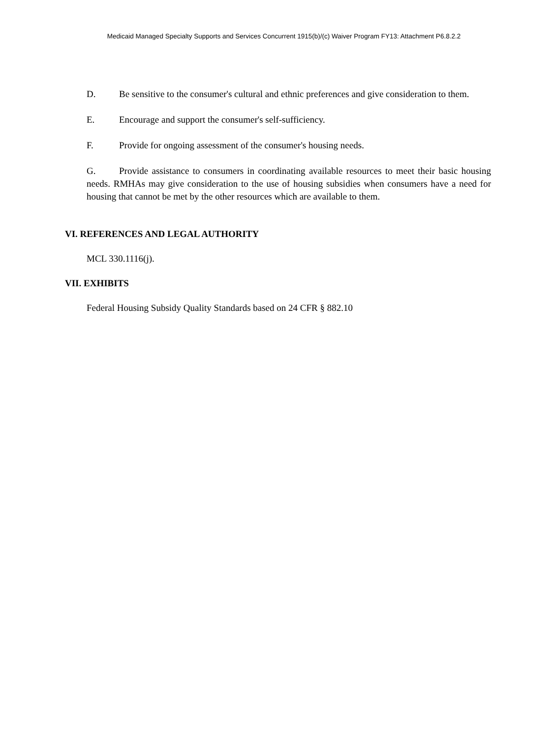Medicaid Managed Specialty Supports and Services Concurrent 1915(b)/(c) Waiver Program FY13: Attachment P6.8.2.2
D. Be sensitive to the consumer's cultural and ethnic preferences and give consideration to them.
E. Encourage and support the consumer's self-sufficiency.
F. Provide for ongoing assessment of the consumer's housing needs.
G. Provide assistance to consumers in coordinating available resources to meet their basic housing needs. RMHAs may give consideration to the use of housing subsidies when consumers have a need for housing that cannot be met by the other resources which are available to them.
VI. REFERENCES AND LEGAL AUTHORITY
MCL 330.1116(j).
VII. EXHIBITS
Federal Housing Subsidy Quality Standards based on 24 CFR § 882.10